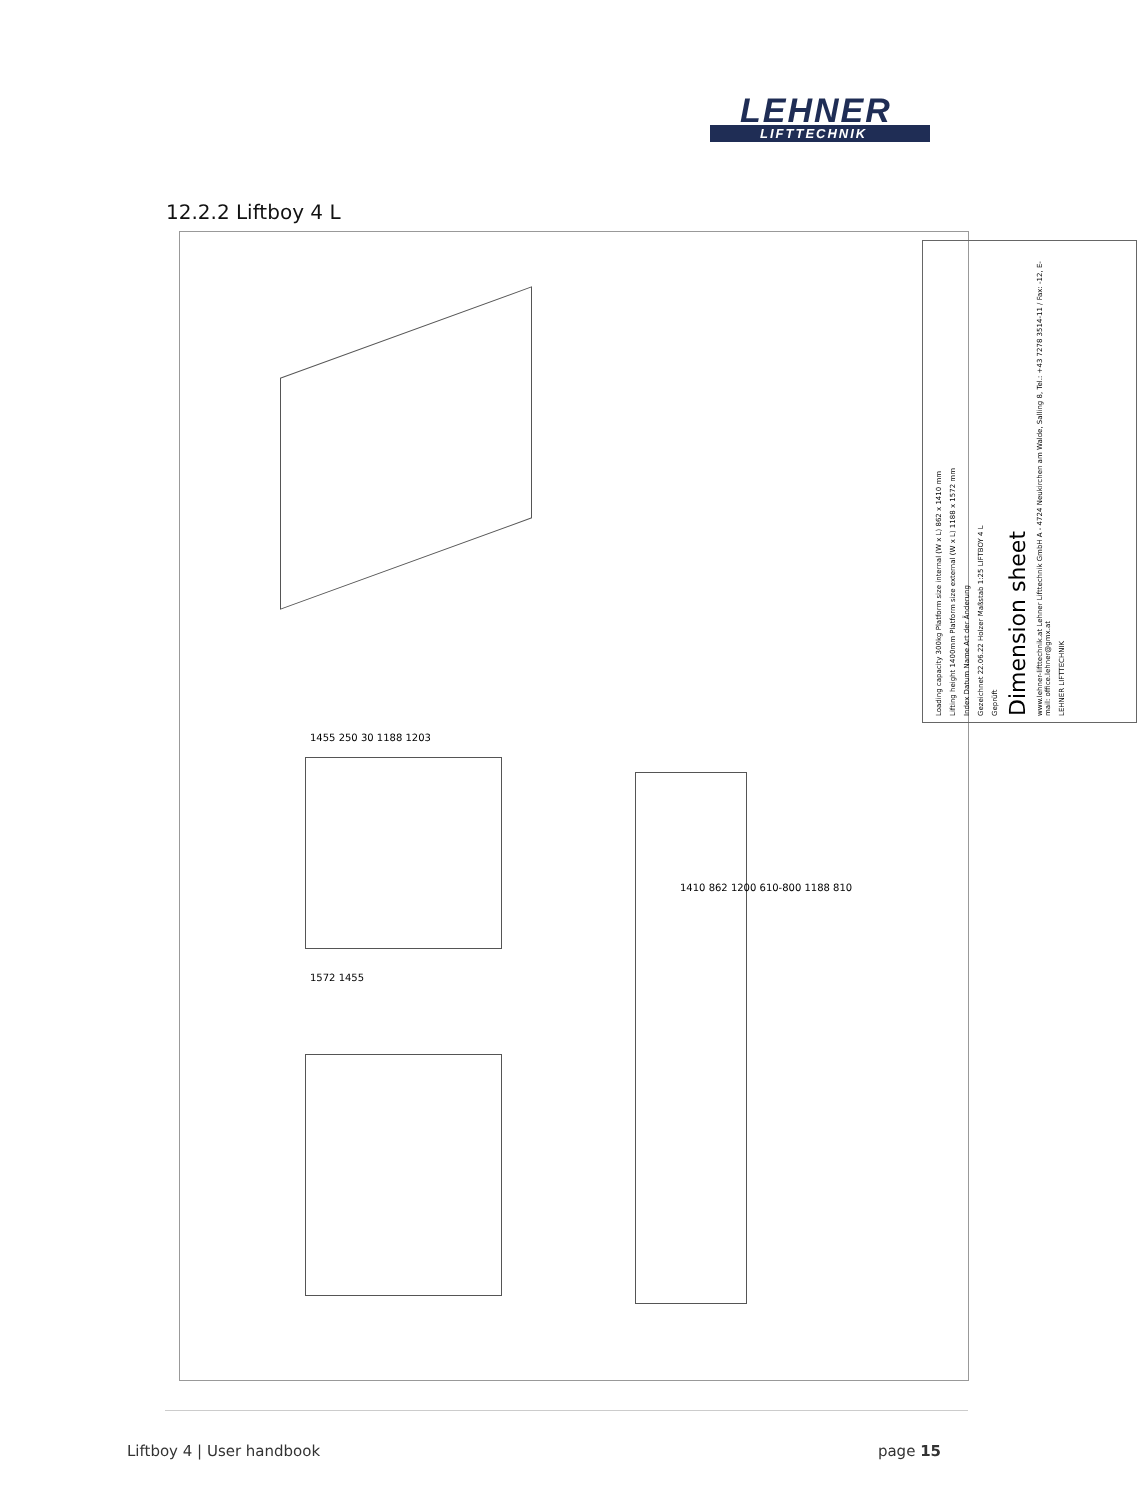LEHNER
LIFTTECHNIK
12.2.2 Liftboy 4 L
Loading capacity 300kg Platform size internal (W x L) 862 x 1410 mm
Lifting height 1400mm Platform size external (W x L) 1188 x 1572 mm
Index Datum Name Art der Änderung
Gezeichnet 22.06.22 Holzer Maßstab 1:25 LIFTBOY 4 L
Geprüft
Dimension sheet
www.lehner-lifttechnik.at Lehner Lifttechnik GmbH A - 4724 Neukirchen am Walde, Salling 8, Tel.: +43 7278 3514-11 / Fax: -12, E-mail: office.lehner@gmx.at
LEHNER LIFTTECHNIK
1410 862 1200 610-800 1188 810
1572 1455
1455 250 30 1188 1203
Liftboy 4 | User handbook page 15